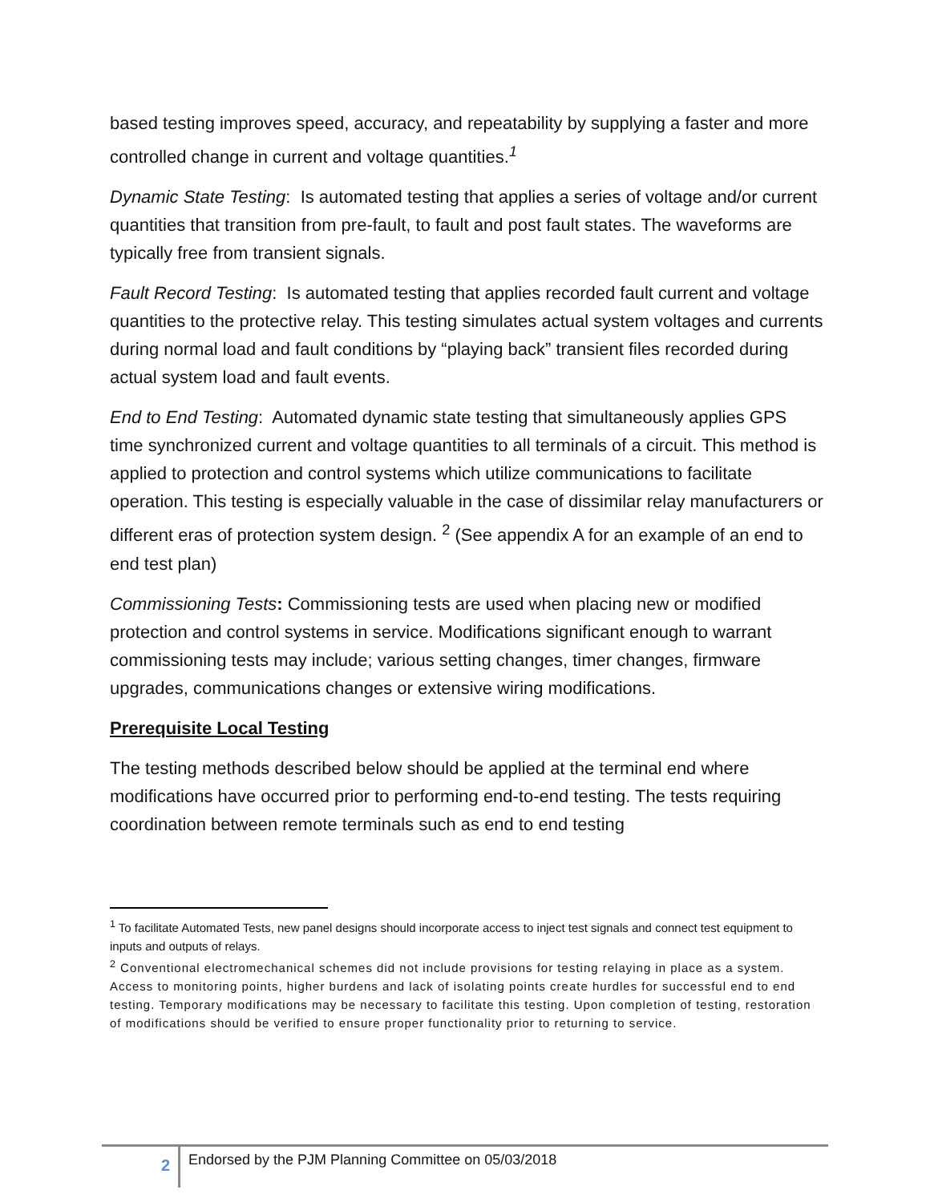based testing improves speed, accuracy, and repeatability by supplying a faster and more controlled change in current and voltage quantities.<sup>1</sup>
Dynamic State Testing: Is automated testing that applies a series of voltage and/or current quantities that transition from pre-fault, to fault and post fault states. The waveforms are typically free from transient signals.
Fault Record Testing: Is automated testing that applies recorded fault current and voltage quantities to the protective relay. This testing simulates actual system voltages and currents during normal load and fault conditions by “playing back” transient files recorded during actual system load and fault events.
End to End Testing: Automated dynamic state testing that simultaneously applies GPS time synchronized current and voltage quantities to all terminals of a circuit. This method is applied to protection and control systems which utilize communications to facilitate operation. This testing is especially valuable in the case of dissimilar relay manufacturers or different eras of protection system design. <sup>2</sup> (See appendix A for an example of an end to end test plan)
Commissioning Tests: Commissioning tests are used when placing new or modified protection and control systems in service. Modifications significant enough to warrant commissioning tests may include; various setting changes, timer changes, firmware upgrades, communications changes or extensive wiring modifications.
Prerequisite Local Testing
The testing methods described below should be applied at the terminal end where modifications have occurred prior to performing end-to-end testing. The tests requiring coordination between remote terminals such as end to end testing
<sup>1</sup> To facilitate Automated Tests, new panel designs should incorporate access to inject test signals and connect test equipment to inputs and outputs of relays.
<sup>2</sup> Conventional electromechanical schemes did not include provisions for testing relaying in place as a system. Access to monitoring points, higher burdens and lack of isolating points create hurdles for successful end to end testing. Temporary modifications may be necessary to facilitate this testing. Upon completion of testing, restoration of modifications should be verified to ensure proper functionality prior to returning to service.
2
Endorsed by the PJM Planning Committee on 05/03/2018